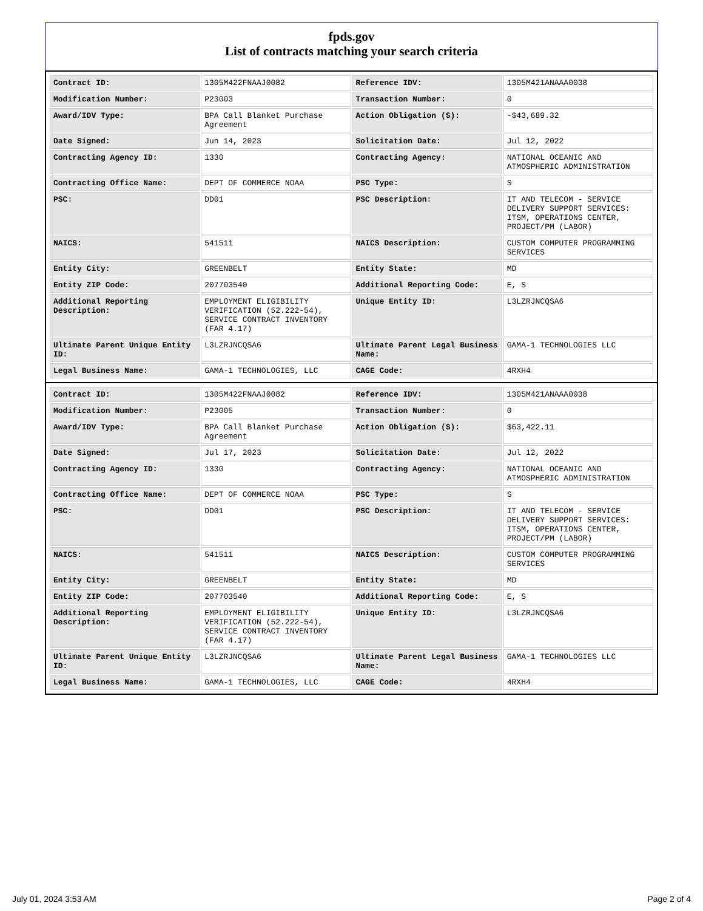fpds.gov
List of contracts matching your search criteria
| Contract ID: | 1305M422FNAAJ0082 | Reference IDV: | 1305M421ANAAA0038 |
| Modification Number: | P23003 | Transaction Number: | 0 |
| Award/IDV Type: | BPA Call Blanket Purchase Agreement | Action Obligation ($): | -$43,689.32 |
| Date Signed: | Jun 14, 2023 | Solicitation Date: | Jul 12, 2022 |
| Contracting Agency ID: | 1330 | Contracting Agency: | NATIONAL OCEANIC AND ATMOSPHERIC ADMINISTRATION |
| Contracting Office Name: | DEPT OF COMMERCE NOAA | PSC Type: | S |
| PSC: | DD01 | PSC Description: | IT AND TELECOM - SERVICE DELIVERY SUPPORT SERVICES: ITSM, OPERATIONS CENTER, PROJECT/PM (LABOR) |
| NAICS: | 541511 | NAICS Description: | CUSTOM COMPUTER PROGRAMMING SERVICES |
| Entity City: | GREENBELT | Entity State: | MD |
| Entity ZIP Code: | 207703540 | Additional Reporting Code: | E, S |
| Additional Reporting Description: | EMPLOYMENT ELIGIBILITY VERIFICATION (52.222-54), SERVICE CONTRACT INVENTORY (FAR 4.17) | Unique Entity ID: | L3LZRJNCQSA6 |
| Ultimate Parent Unique Entity ID: | L3LZRJNCQSA6 | Ultimate Parent Legal Business Name: | GAMA-1 TECHNOLOGIES LLC |
| Legal Business Name: | GAMA-1 TECHNOLOGIES, LLC | CAGE Code: | 4RXH4 |
| Contract ID: | 1305M422FNAAJ0082 | Reference IDV: | 1305M421ANAAA0038 |
| Modification Number: | P23005 | Transaction Number: | 0 |
| Award/IDV Type: | BPA Call Blanket Purchase Agreement | Action Obligation ($): | $63,422.11 |
| Date Signed: | Jul 17, 2023 | Solicitation Date: | Jul 12, 2022 |
| Contracting Agency ID: | 1330 | Contracting Agency: | NATIONAL OCEANIC AND ATMOSPHERIC ADMINISTRATION |
| Contracting Office Name: | DEPT OF COMMERCE NOAA | PSC Type: | S |
| PSC: | DD01 | PSC Description: | IT AND TELECOM - SERVICE DELIVERY SUPPORT SERVICES: ITSM, OPERATIONS CENTER, PROJECT/PM (LABOR) |
| NAICS: | 541511 | NAICS Description: | CUSTOM COMPUTER PROGRAMMING SERVICES |
| Entity City: | GREENBELT | Entity State: | MD |
| Entity ZIP Code: | 207703540 | Additional Reporting Code: | E, S |
| Additional Reporting Description: | EMPLOYMENT ELIGIBILITY VERIFICATION (52.222-54), SERVICE CONTRACT INVENTORY (FAR 4.17) | Unique Entity ID: | L3LZRJNCQSA6 |
| Ultimate Parent Unique Entity ID: | L3LZRJNCQSA6 | Ultimate Parent Legal Business Name: | GAMA-1 TECHNOLOGIES LLC |
| Legal Business Name: | GAMA-1 TECHNOLOGIES, LLC | CAGE Code: | 4RXH4 |
July 01, 2024 3:53 AM Page 2 of 4